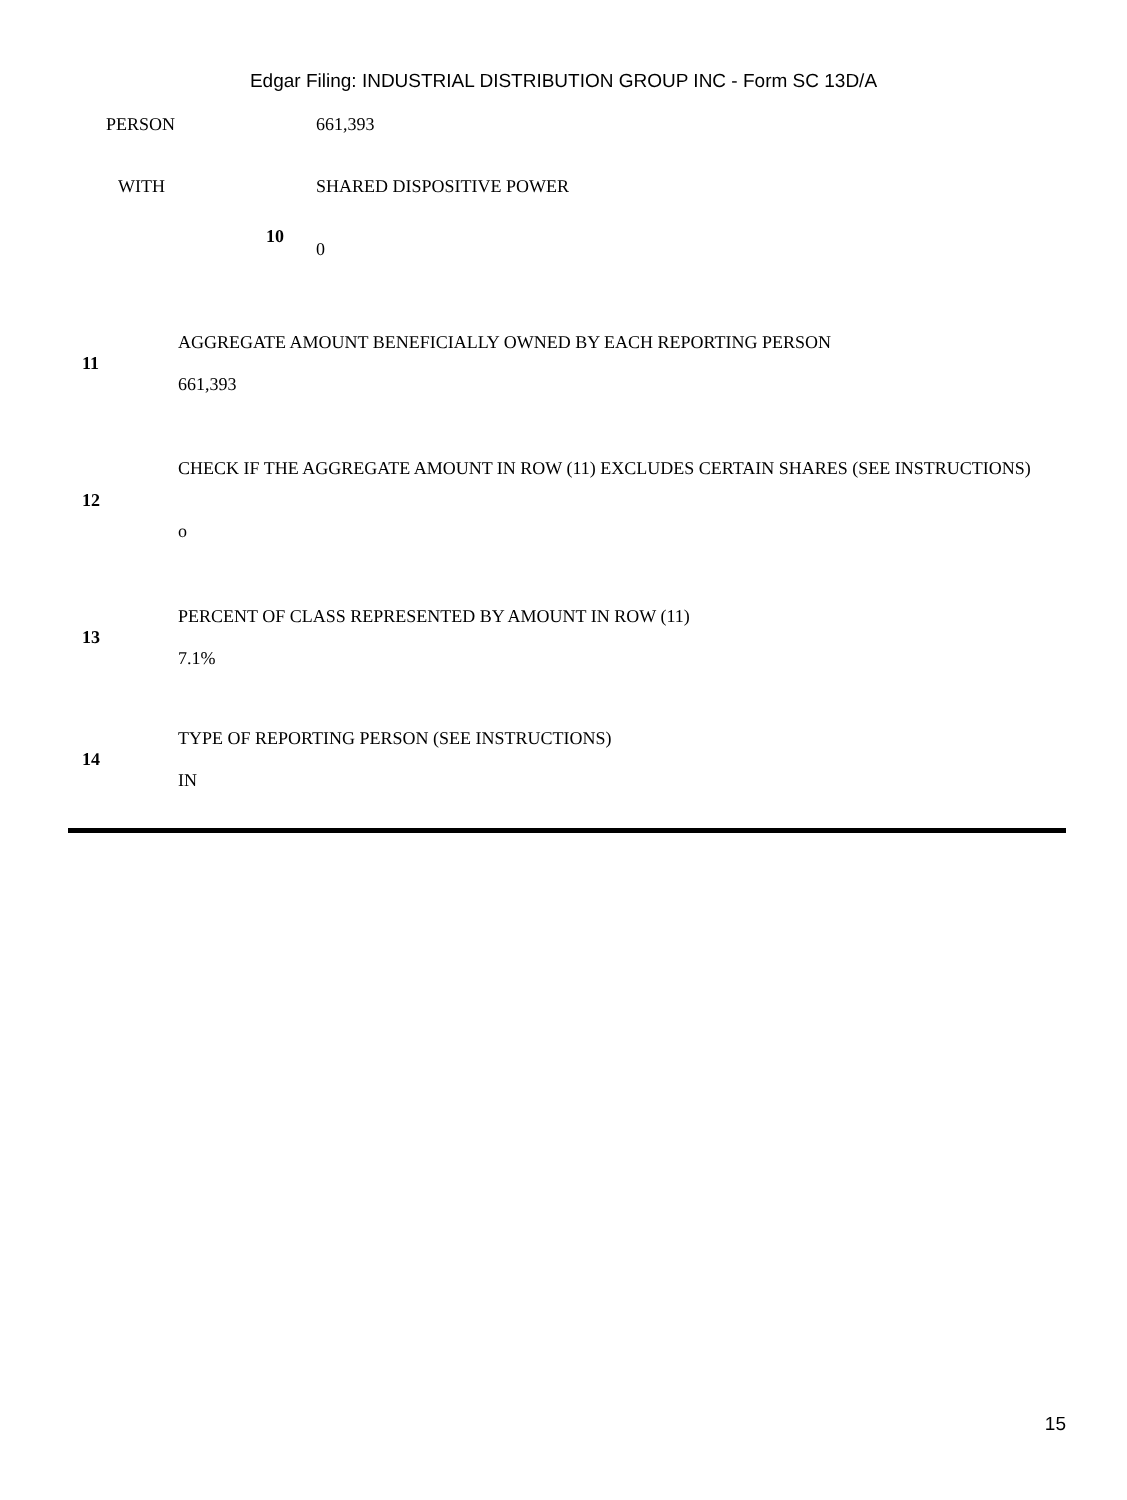Edgar Filing: INDUSTRIAL DISTRIBUTION GROUP INC - Form SC 13D/A
| PERSON | | 661,393 |
| WITH | 10 | SHARED DISPOSITIVE POWER 0 |
| 11 | AGGREGATE AMOUNT BENEFICIALLY OWNED BY EACH REPORTING PERSON 661,393 |
| 12 | CHECK IF THE AGGREGATE AMOUNT IN ROW (11) EXCLUDES CERTAIN SHARES (SEE INSTRUCTIONS) o |
| 13 | PERCENT OF CLASS REPRESENTED BY AMOUNT IN ROW (11) 7.1% |
| 14 | TYPE OF REPORTING PERSON (SEE INSTRUCTIONS) IN |
15